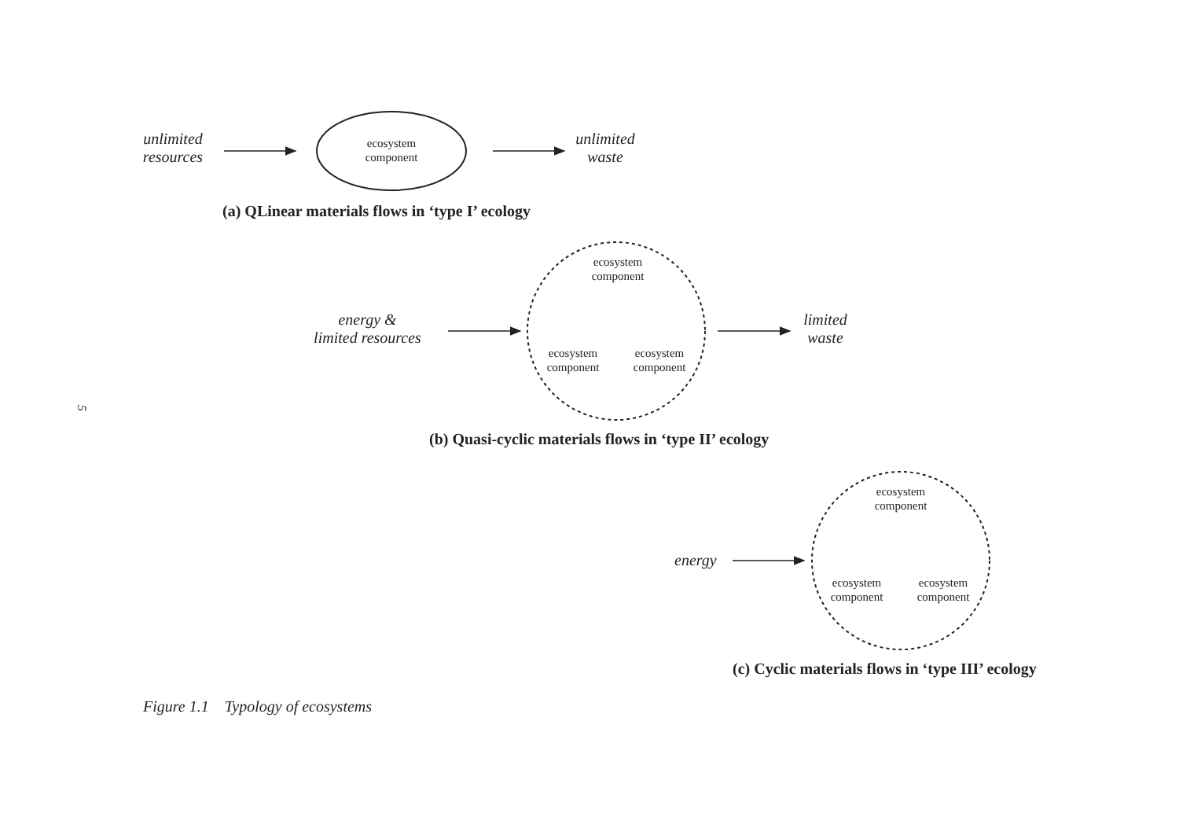unlimited
resources
ecosystem
component
unlimited
waste
(a) QLinear materials flows in ‘type I’ ecology
energy &
limited resources
ecosystem
component
ecosystem
component
ecosystem
component
limited
waste
(b) Quasi-cyclic materials flows in ‘type II’ ecology
energy
ecosystem
component
ecosystem
component
ecosystem
component
(c) Cyclic materials flows in ‘type III’ ecology
Figure 1.1 Typology of ecosystems
5